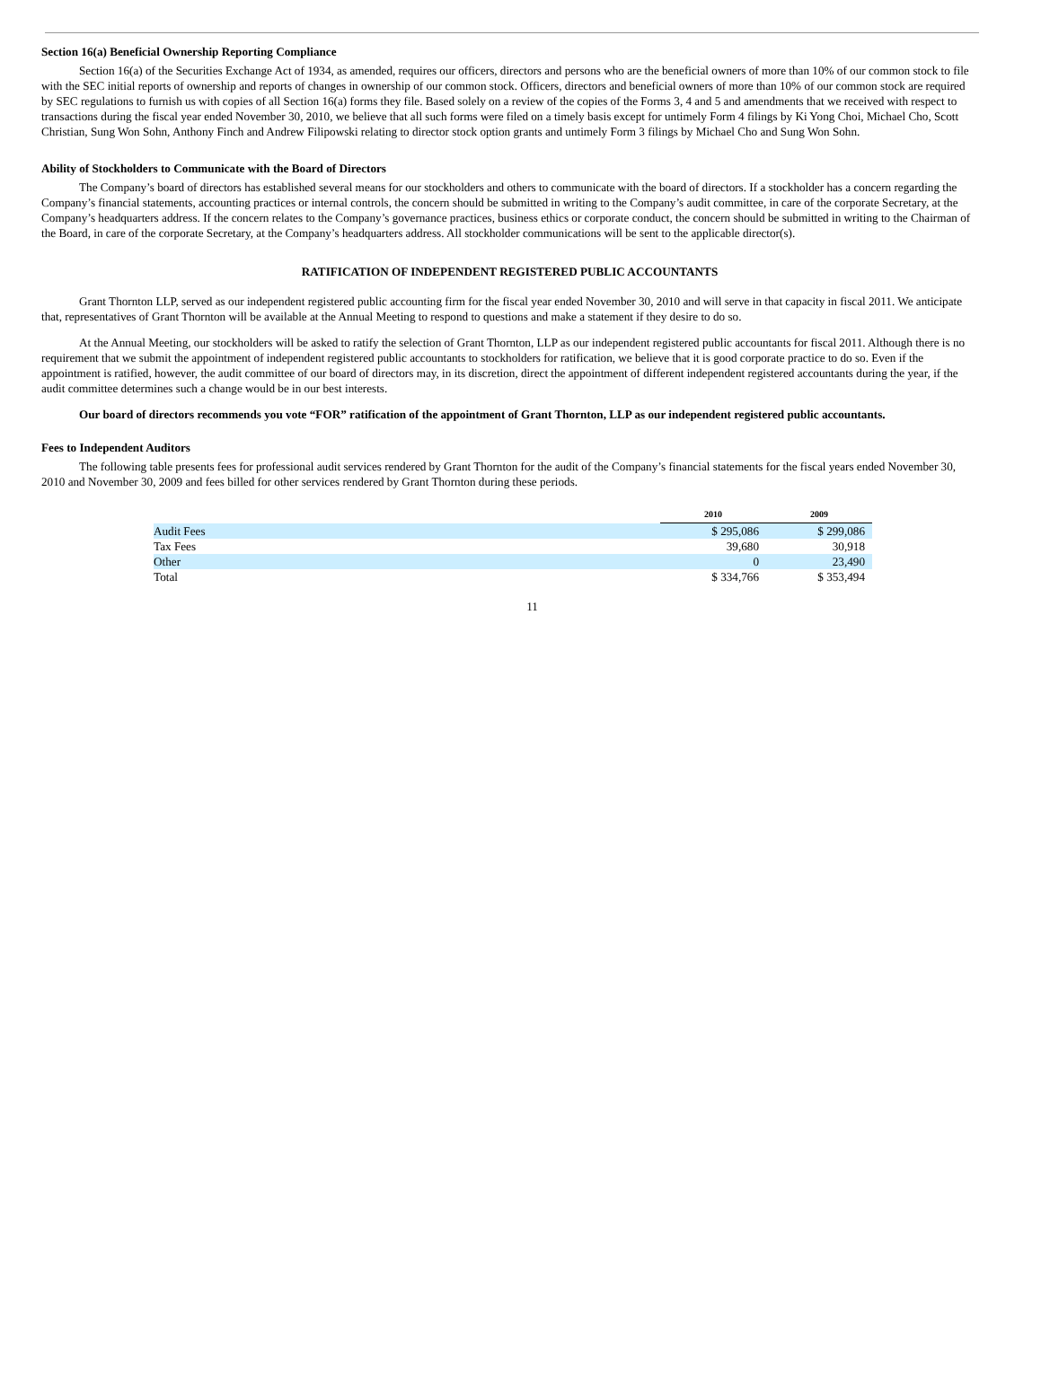Section 16(a) Beneficial Ownership Reporting Compliance
Section 16(a) of the Securities Exchange Act of 1934, as amended, requires our officers, directors and persons who are the beneficial owners of more than 10% of our common stock to file with the SEC initial reports of ownership and reports of changes in ownership of our common stock. Officers, directors and beneficial owners of more than 10% of our common stock are required by SEC regulations to furnish us with copies of all Section 16(a) forms they file. Based solely on a review of the copies of the Forms 3, 4 and 5 and amendments that we received with respect to transactions during the fiscal year ended November 30, 2010, we believe that all such forms were filed on a timely basis except for untimely Form 4 filings by Ki Yong Choi, Michael Cho, Scott Christian, Sung Won Sohn, Anthony Finch and Andrew Filipowski relating to director stock option grants and untimely Form 3 filings by Michael Cho and Sung Won Sohn.
Ability of Stockholders to Communicate with the Board of Directors
The Company’s board of directors has established several means for our stockholders and others to communicate with the board of directors. If a stockholder has a concern regarding the Company’s financial statements, accounting practices or internal controls, the concern should be submitted in writing to the Company’s audit committee, in care of the corporate Secretary, at the Company’s headquarters address. If the concern relates to the Company’s governance practices, business ethics or corporate conduct, the concern should be submitted in writing to the Chairman of the Board, in care of the corporate Secretary, at the Company’s headquarters address. All stockholder communications will be sent to the applicable director(s).
RATIFICATION OF INDEPENDENT REGISTERED PUBLIC ACCOUNTANTS
Grant Thornton LLP, served as our independent registered public accounting firm for the fiscal year ended November 30, 2010 and will serve in that capacity in fiscal 2011. We anticipate that, representatives of Grant Thornton will be available at the Annual Meeting to respond to questions and make a statement if they desire to do so.
At the Annual Meeting, our stockholders will be asked to ratify the selection of Grant Thornton, LLP as our independent registered public accountants for fiscal 2011. Although there is no requirement that we submit the appointment of independent registered public accountants to stockholders for ratification, we believe that it is good corporate practice to do so. Even if the appointment is ratified, however, the audit committee of our board of directors may, in its discretion, direct the appointment of different independent registered accountants during the year, if the audit committee determines such a change would be in our best interests.
Our board of directors recommends you vote “FOR” ratification of the appointment of Grant Thornton, LLP as our independent registered public accountants.
Fees to Independent Auditors
The following table presents fees for professional audit services rendered by Grant Thornton for the audit of the Company’s financial statements for the fiscal years ended November 30, 2010 and November 30, 2009 and fees billed for other services rendered by Grant Thornton during these periods.
| | 2010 | 2009 |
| --- | --- | --- |
| Audit Fees | $ 295,086 | $ 299,086 |
| Tax Fees | 39,680 | 30,918 |
| Other | 0 | 23,490 |
| Total | $ 334,766 | $ 353,494 |
11